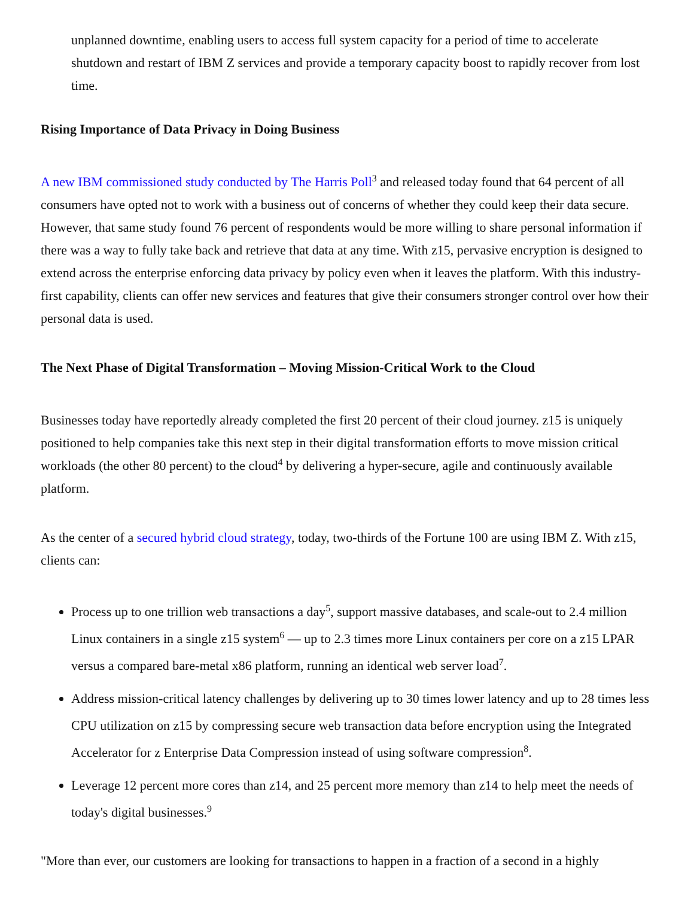unplanned downtime, enabling users to access full system capacity for a period of time to accelerate shutdown and restart of IBM Z services and provide a temporary capacity boost to rapidly recover from lost time.
Rising Importance of Data Privacy in Doing Business
A new IBM commissioned study conducted by The Harris Poll<sup>3</sup> and released today found that 64 percent of all consumers have opted not to work with a business out of concerns of whether they could keep their data secure. However, that same study found 76 percent of respondents would be more willing to share personal information if there was a way to fully take back and retrieve that data at any time. With z15, pervasive encryption is designed to extend across the enterprise enforcing data privacy by policy even when it leaves the platform. With this industry-first capability, clients can offer new services and features that give their consumers stronger control over how their personal data is used.
The Next Phase of Digital Transformation – Moving Mission-Critical Work to the Cloud
Businesses today have reportedly already completed the first 20 percent of their cloud journey. z15 is uniquely positioned to help companies take this next step in their digital transformation efforts to move mission critical workloads (the other 80 percent) to the cloud<sup>4</sup> by delivering a hyper-secure, agile and continuously available platform.
As the center of a secured hybrid cloud strategy, today, two-thirds of the Fortune 100 are using IBM Z. With z15, clients can:
Process up to one trillion web transactions a day<sup>5</sup>, support massive databases, and scale-out to 2.4 million Linux containers in a single z15 system<sup>6</sup> — up to 2.3 times more Linux containers per core on a z15 LPAR versus a compared bare-metal x86 platform, running an identical web server load<sup>7</sup>.
Address mission-critical latency challenges by delivering up to 30 times lower latency and up to 28 times less CPU utilization on z15 by compressing secure web transaction data before encryption using the Integrated Accelerator for z Enterprise Data Compression instead of using software compression<sup>8</sup>.
Leverage 12 percent more cores than z14, and 25 percent more memory than z14 to help meet the needs of today's digital businesses.<sup>9</sup>
"More than ever, our customers are looking for transactions to happen in a fraction of a second in a highly